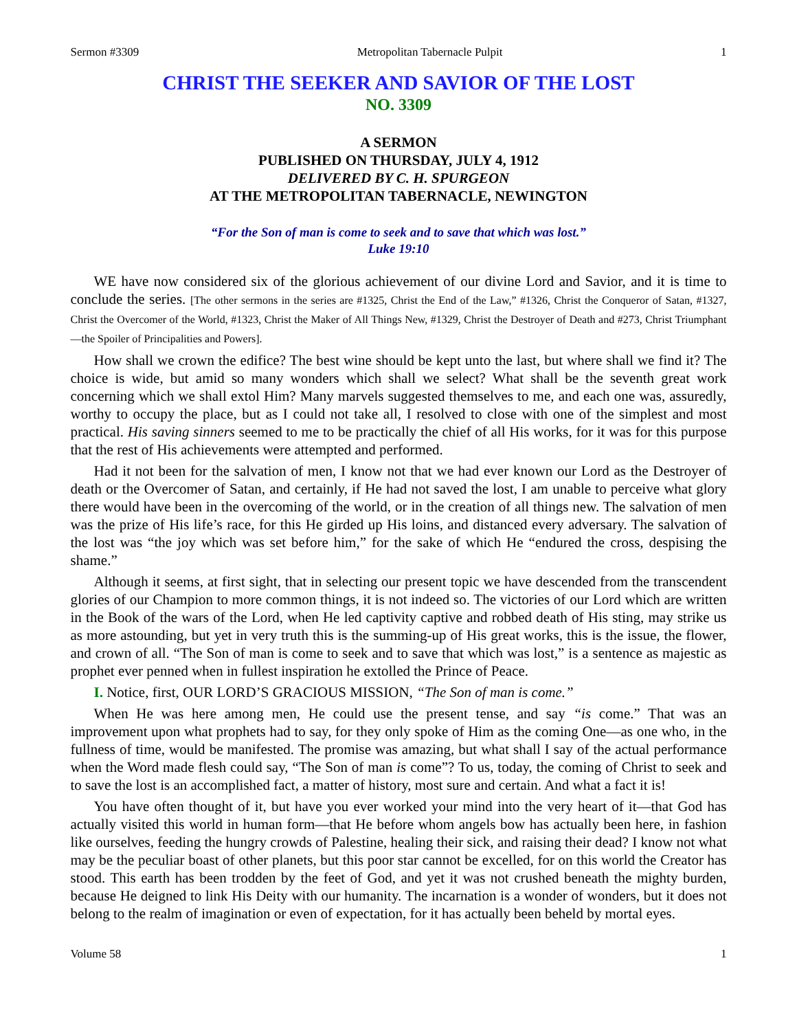Sermon #3309 Metropolitan Tabernacle Pulpit 1
CHRIST THE SEEKER AND SAVIOR OF THE LOST
NO. 3309
A SERMON
PUBLISHED ON THURSDAY, JULY 4, 1912
DELIVERED BY C. H. SPURGEON
AT THE METROPOLITAN TABERNACLE, NEWINGTON
“For the Son of man is come to seek and to save that which was lost.”
Luke 19:10
WE have now considered six of the glorious achievement of our divine Lord and Savior, and it is time to conclude the series. [The other sermons in the series are #1325, Christ the End of the Law,” #1326, Christ the Conqueror of Satan, #1327, Christ the Overcomer of the World, #1323, Christ the Maker of All Things New, #1329, Christ the Destroyer of Death and #273, Christ Triumphant—the Spoiler of Principalities and Powers].
How shall we crown the edifice? The best wine should be kept unto the last, but where shall we find it? The choice is wide, but amid so many wonders which shall we select? What shall be the seventh great work concerning which we shall extol Him? Many marvels suggested themselves to me, and each one was, assuredly, worthy to occupy the place, but as I could not take all, I resolved to close with one of the simplest and most practical. His saving sinners seemed to me to be practically the chief of all His works, for it was for this purpose that the rest of His achievements were attempted and performed.
Had it not been for the salvation of men, I know not that we had ever known our Lord as the Destroyer of death or the Overcomer of Satan, and certainly, if He had not saved the lost, I am unable to perceive what glory there would have been in the overcoming of the world, or in the creation of all things new. The salvation of men was the prize of His life’s race, for this He girded up His loins, and distanced every adversary. The salvation of the lost was “the joy which was set before him,” for the sake of which He “endured the cross, despising the shame.”
Although it seems, at first sight, that in selecting our present topic we have descended from the transcendent glories of our Champion to more common things, it is not indeed so. The victories of our Lord which are written in the Book of the wars of the Lord, when He led captivity captive and robbed death of His sting, may strike us as more astounding, but yet in very truth this is the summing-up of His great works, this is the issue, the flower, and crown of all. “The Son of man is come to seek and to save that which was lost,” is a sentence as majestic as prophet ever penned when in fullest inspiration he extolled the Prince of Peace.
I. Notice, first, OUR LORD’S GRACIOUS MISSION, “The Son of man is come.”
When He was here among men, He could use the present tense, and say “is come.” That was an improvement upon what prophets had to say, for they only spoke of Him as the coming One—as one who, in the fullness of time, would be manifested. The promise was amazing, but what shall I say of the actual performance when the Word made flesh could say, “The Son of man is come”? To us, today, the coming of Christ to seek and to save the lost is an accomplished fact, a matter of history, most sure and certain. And what a fact it is!
You have often thought of it, but have you ever worked your mind into the very heart of it—that God has actually visited this world in human form—that He before whom angels bow has actually been here, in fashion like ourselves, feeding the hungry crowds of Palestine, healing their sick, and raising their dead? I know not what may be the peculiar boast of other planets, but this poor star cannot be excelled, for on this world the Creator has stood. This earth has been trodden by the feet of God, and yet it was not crushed beneath the mighty burden, because He deigned to link His Deity with our humanity. The incarnation is a wonder of wonders, but it does not belong to the realm of imagination or even of expectation, for it has actually been beheld by mortal eyes.
Volume 58 1